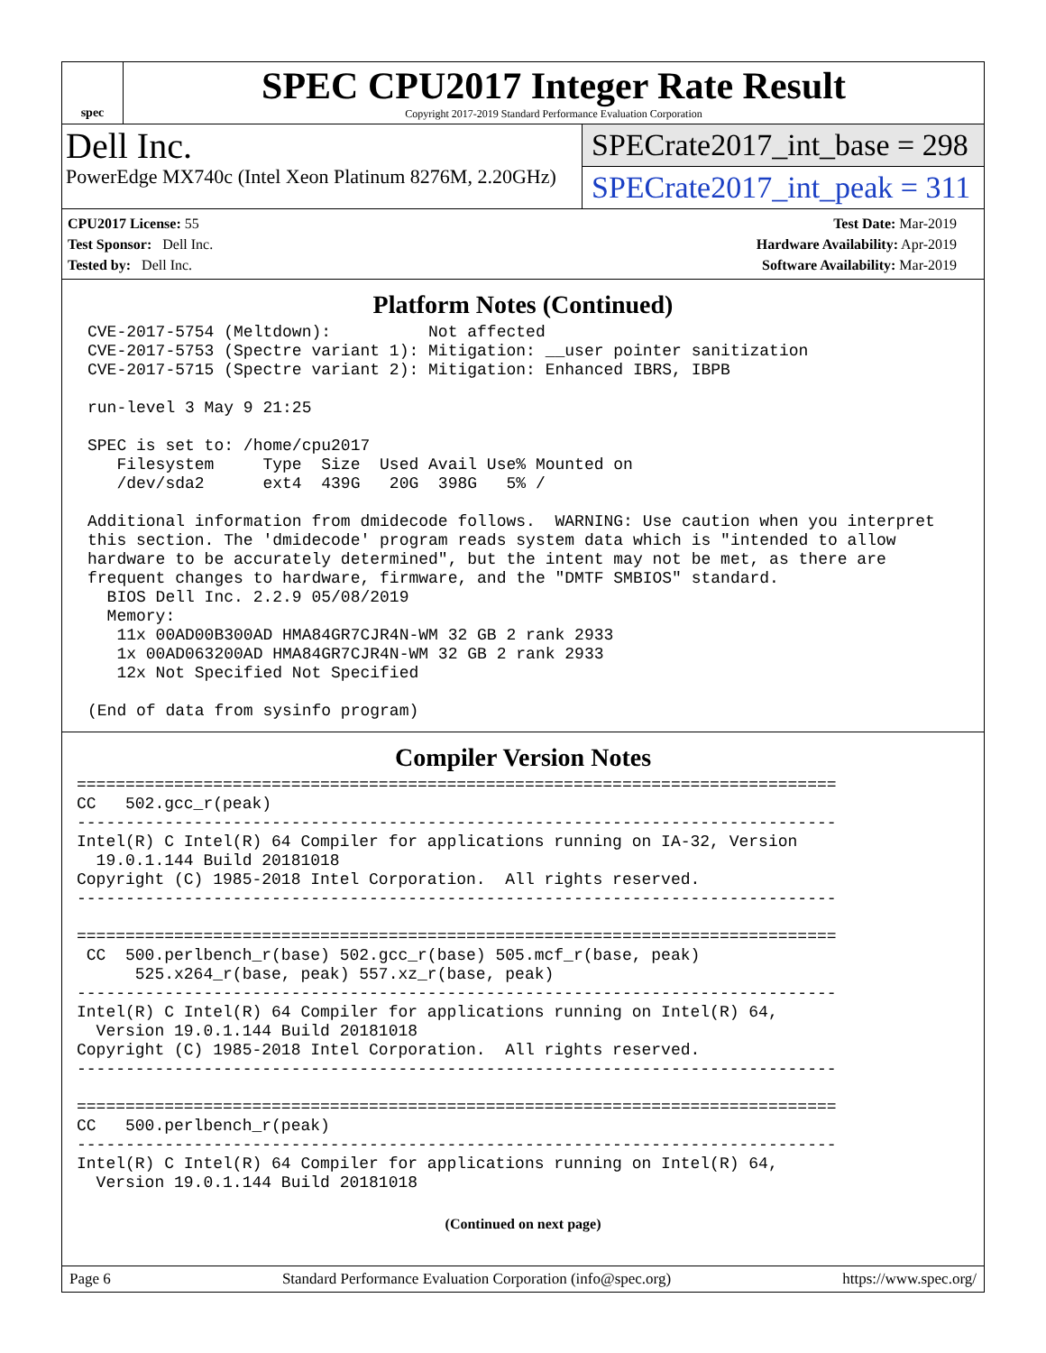spec
SPEC CPU2017 Integer Rate Result
Copyright 2017-2019 Standard Performance Evaluation Corporation
Dell Inc.
PowerEdge MX740c (Intel Xeon Platinum 8276M, 2.20GHz)
SPECrate2017_int_base = 298
SPECrate2017_int_peak = 311
CPU2017 License: 55
Test Sponsor: Dell Inc.
Tested by: Dell Inc.
Test Date: Mar-2019
Hardware Availability: Apr-2019
Software Availability: Mar-2019
Platform Notes (Continued)
CVE-2017-5754 (Meltdown):          Not affected
CVE-2017-5753 (Spectre variant 1): Mitigation: __user pointer sanitization
CVE-2017-5715 (Spectre variant 2): Mitigation: Enhanced IBRS, IBPB

run-level 3 May 9 21:25

SPEC is set to: /home/cpu2017
   Filesystem     Type  Size  Used Avail Use% Mounted on
   /dev/sda2      ext4  439G   20G  398G   5% /

Additional information from dmidecode follows.  WARNING: Use caution when you interpret
this section. The 'dmidecode' program reads system data which is "intended to allow
hardware to be accurately determined", but the intent may not be met, as there are
frequent changes to hardware, firmware, and the "DMTF SMBIOS" standard.
  BIOS Dell Inc. 2.2.9 05/08/2019
  Memory:
   11x 00AD00B300AD HMA84GR7CJR4N-WM 32 GB 2 rank 2933
   1x 00AD063200AD HMA84GR7CJR4N-WM 32 GB 2 rank 2933
   12x Not Specified Not Specified

(End of data from sysinfo program)
Compiler Version Notes
==============================================================================
CC   502.gcc_r(peak)
------------------------------------------------------------------------------
Intel(R) C Intel(R) 64 Compiler for applications running on IA-32, Version
  19.0.1.144 Build 20181018
Copyright (C) 1985-2018 Intel Corporation.  All rights reserved.
------------------------------------------------------------------------------

==============================================================================
 CC  500.perlbench_r(base) 502.gcc_r(base) 505.mcf_r(base, peak)
      525.x264_r(base, peak) 557.xz_r(base, peak)
------------------------------------------------------------------------------
Intel(R) C Intel(R) 64 Compiler for applications running on Intel(R) 64,
  Version 19.0.1.144 Build 20181018
Copyright (C) 1985-2018 Intel Corporation.  All rights reserved.
------------------------------------------------------------------------------

==============================================================================
CC   500.perlbench_r(peak)
------------------------------------------------------------------------------
Intel(R) C Intel(R) 64 Compiler for applications running on Intel(R) 64,
  Version 19.0.1.144 Build 20181018
(Continued on next page)
Page 6 Standard Performance Evaluation Corporation (info@spec.org) https://www.spec.org/